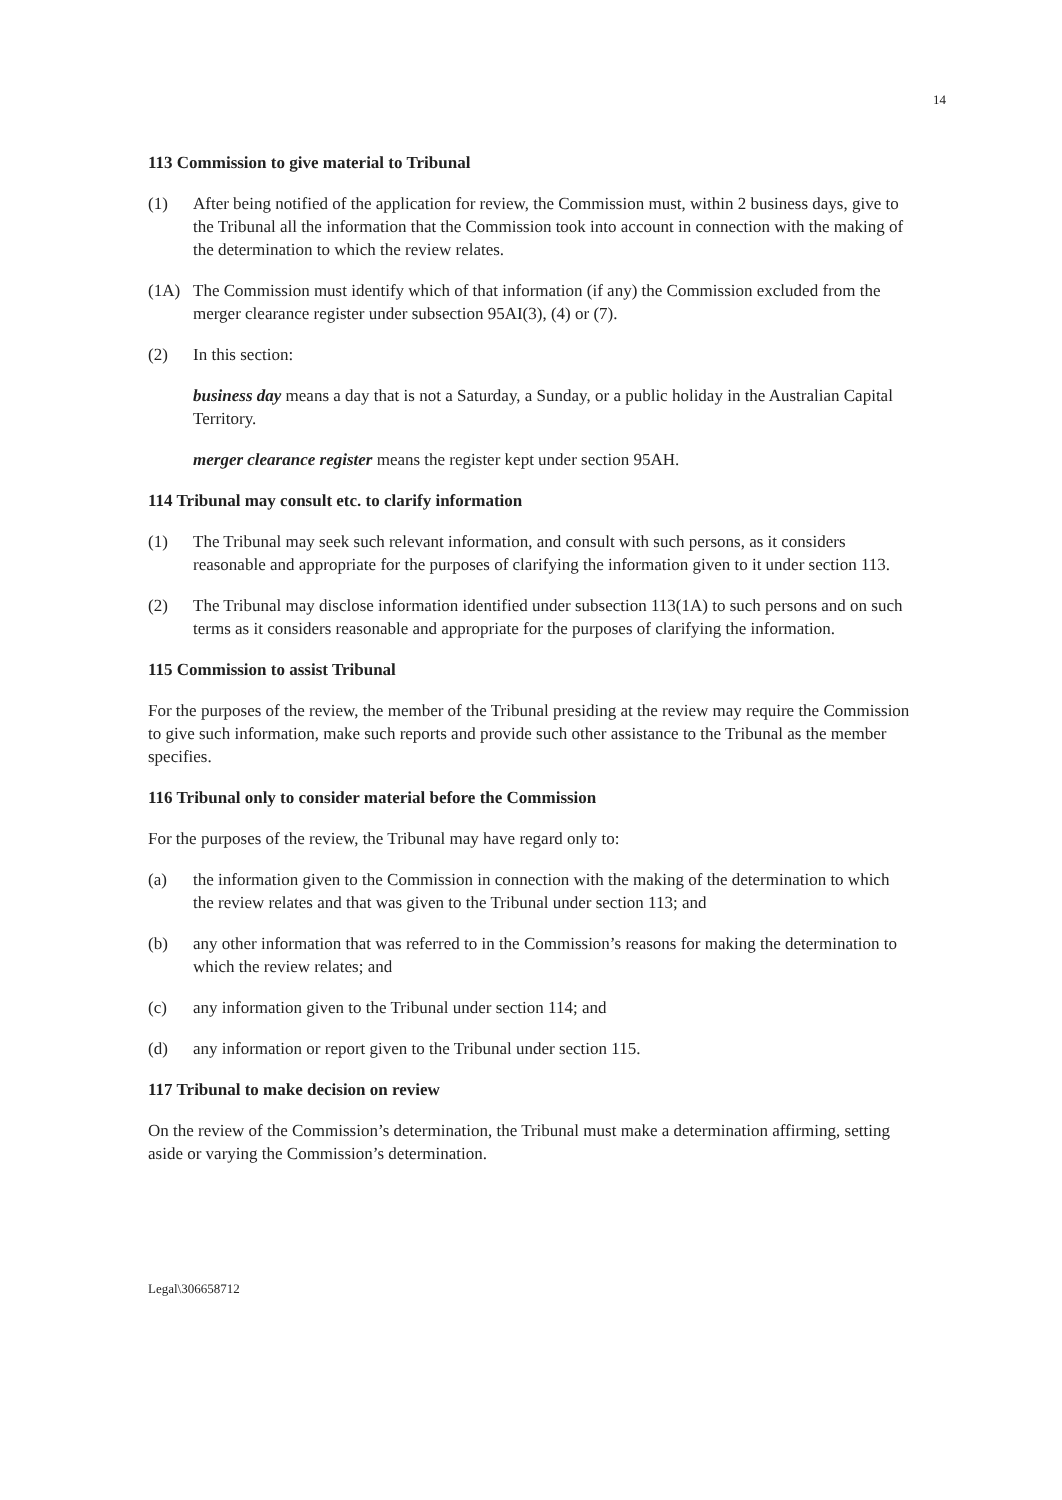14
113 Commission to give material to Tribunal
(1) After being notified of the application for review, the Commission must, within 2 business days, give to the Tribunal all the information that the Commission took into account in connection with the making of the determination to which the review relates.
(1A) The Commission must identify which of that information (if any) the Commission excluded from the merger clearance register under subsection 95AI(3), (4) or (7).
(2) In this section:
business day means a day that is not a Saturday, a Sunday, or a public holiday in the Australian Capital Territory.
merger clearance register means the register kept under section 95AH.
114 Tribunal may consult etc. to clarify information
(1) The Tribunal may seek such relevant information, and consult with such persons, as it considers reasonable and appropriate for the purposes of clarifying the information given to it under section 113.
(2) The Tribunal may disclose information identified under subsection 113(1A) to such persons and on such terms as it considers reasonable and appropriate for the purposes of clarifying the information.
115 Commission to assist Tribunal
For the purposes of the review, the member of the Tribunal presiding at the review may require the Commission to give such information, make such reports and provide such other assistance to the Tribunal as the member specifies.
116 Tribunal only to consider material before the Commission
For the purposes of the review, the Tribunal may have regard only to:
(a) the information given to the Commission in connection with the making of the determination to which the review relates and that was given to the Tribunal under section 113; and
(b) any other information that was referred to in the Commission’s reasons for making the determination to which the review relates; and
(c) any information given to the Tribunal under section 114; and
(d) any information or report given to the Tribunal under section 115.
117 Tribunal to make decision on review
On the review of the Commission’s determination, the Tribunal must make a determination affirming, setting aside or varying the Commission’s determination.
Legal\306658712